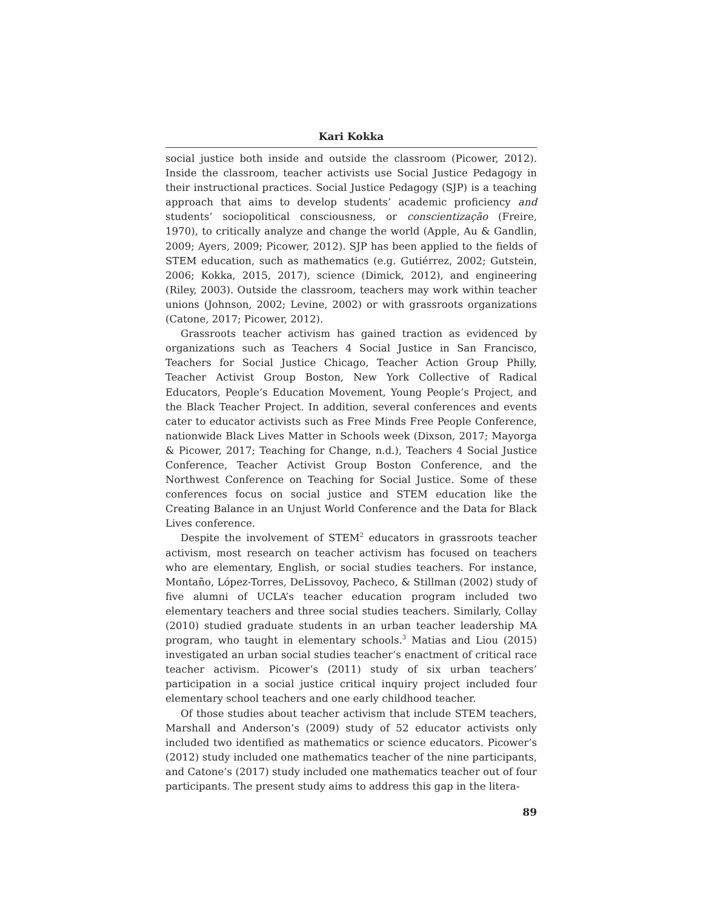Kari Kokka
social justice both inside and outside the classroom (Picower, 2012). Inside the classroom, teacher activists use Social Justice Pedagogy in their instructional practices. Social Justice Pedagogy (SJP) is a teaching approach that aims to develop students’ academic proficiency and students’ sociopolitical consciousness, or conscientização (Freire, 1970), to critically analyze and change the world (Apple, Au & Gandlin, 2009; Ayers, 2009; Picower, 2012). SJP has been applied to the fields of STEM education, such as mathematics (e.g. Gutiérrez, 2002; Gutstein, 2006; Kokka, 2015, 2017), science (Dimick, 2012), and engineering (Riley, 2003). Outside the classroom, teachers may work within teacher unions (Johnson, 2002; Levine, 2002) or with grassroots organizations (Catone, 2017; Picower, 2012).
Grassroots teacher activism has gained traction as evidenced by organizations such as Teachers 4 Social Justice in San Francisco, Teachers for Social Justice Chicago, Teacher Action Group Philly, Teacher Activist Group Boston, New York Collective of Radical Educators, People’s Education Movement, Young People’s Project, and the Black Teacher Project. In addition, several conferences and events cater to educator activists such as Free Minds Free People Conference, nationwide Black Lives Matter in Schools week (Dixson, 2017; Mayorga & Picower, 2017; Teaching for Change, n.d.), Teachers 4 Social Justice Conference, Teacher Activist Group Boston Conference, and the Northwest Conference on Teaching for Social Justice. Some of these conferences focus on social justice and STEM education like the Creating Balance in an Unjust World Conference and the Data for Black Lives conference.
Despite the involvement of STEM<sup>2</sup> educators in grassroots teacher activism, most research on teacher activism has focused on teachers who are elementary, English, or social studies teachers. For instance, Montaño, López-Torres, DeLissovoy, Pacheco, & Stillman (2002) study of five alumni of UCLA’s teacher education program included two elementary teachers and three social studies teachers. Similarly, Collay (2010) studied graduate students in an urban teacher leadership MA program, who taught in elementary schools.<sup>3</sup> Matias and Liou (2015) investigated an urban social studies teacher’s enactment of critical race teacher activism. Picower’s (2011) study of six urban teachers’ participation in a social justice critical inquiry project included four elementary school teachers and one early childhood teacher.
Of those studies about teacher activism that include STEM teachers, Marshall and Anderson’s (2009) study of 52 educator activists only included two identified as mathematics or science educators. Picower’s (2012) study included one mathematics teacher of the nine participants, and Catone’s (2017) study included one mathematics teacher out of four participants. The present study aims to address this gap in the litera-
89